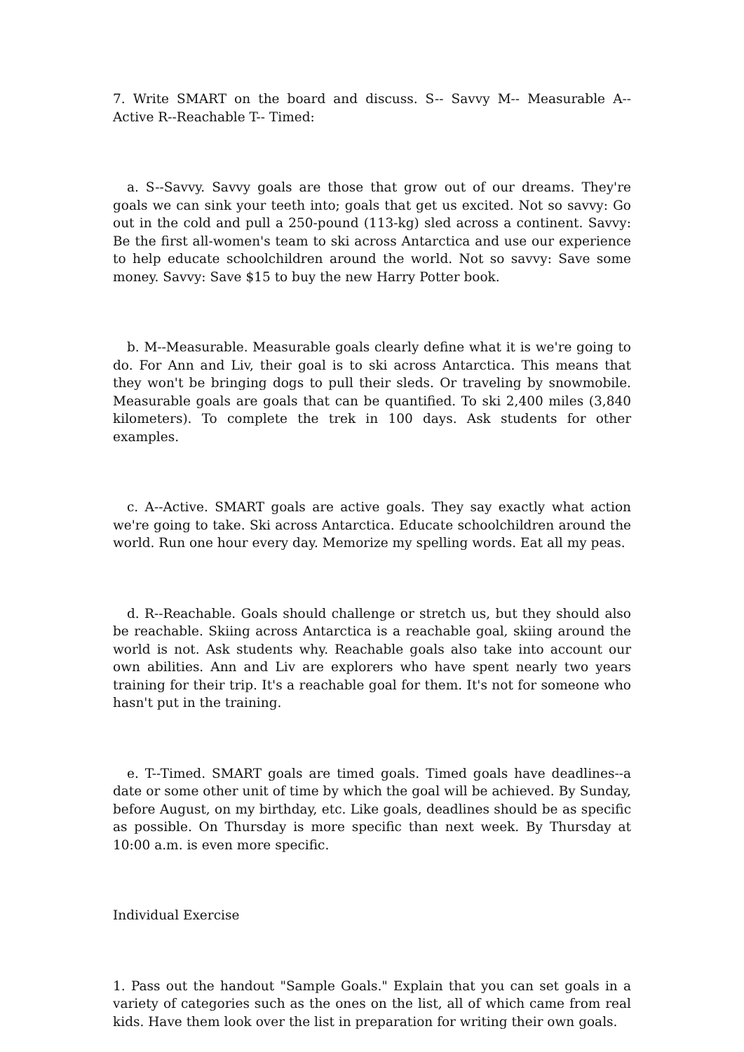7. Write SMART on the board and discuss. S-- Savvy M-- Measurable A-- Active R--Reachable T-- Timed:
a. S--Savvy. Savvy goals are those that grow out of our dreams. They're goals we can sink your teeth into; goals that get us excited. Not so savvy: Go out in the cold and pull a 250-pound (113-kg) sled across a continent. Savvy: Be the first all-women's team to ski across Antarctica and use our experience to help educate schoolchildren around the world. Not so savvy: Save some money. Savvy: Save $15 to buy the new Harry Potter book.
b. M--Measurable. Measurable goals clearly define what it is we're going to do. For Ann and Liv, their goal is to ski across Antarctica. This means that they won't be bringing dogs to pull their sleds. Or traveling by snowmobile. Measurable goals are goals that can be quantified. To ski 2,400 miles (3,840 kilometers). To complete the trek in 100 days. Ask students for other examples.
c. A--Active. SMART goals are active goals. They say exactly what action we're going to take. Ski across Antarctica. Educate schoolchildren around the world. Run one hour every day. Memorize my spelling words. Eat all my peas.
d. R--Reachable. Goals should challenge or stretch us, but they should also be reachable. Skiing across Antarctica is a reachable goal, skiing around the world is not. Ask students why. Reachable goals also take into account our own abilities. Ann and Liv are explorers who have spent nearly two years training for their trip. It's a reachable goal for them. It's not for someone who hasn't put in the training.
e. T--Timed. SMART goals are timed goals. Timed goals have deadlines--a date or some other unit of time by which the goal will be achieved. By Sunday, before August, on my birthday, etc. Like goals, deadlines should be as specific as possible. On Thursday is more specific than next week. By Thursday at 10:00 a.m. is even more specific.
Individual Exercise
1. Pass out the handout "Sample Goals." Explain that you can set goals in a variety of categories such as the ones on the list, all of which came from real kids. Have them look over the list in preparation for writing their own goals.